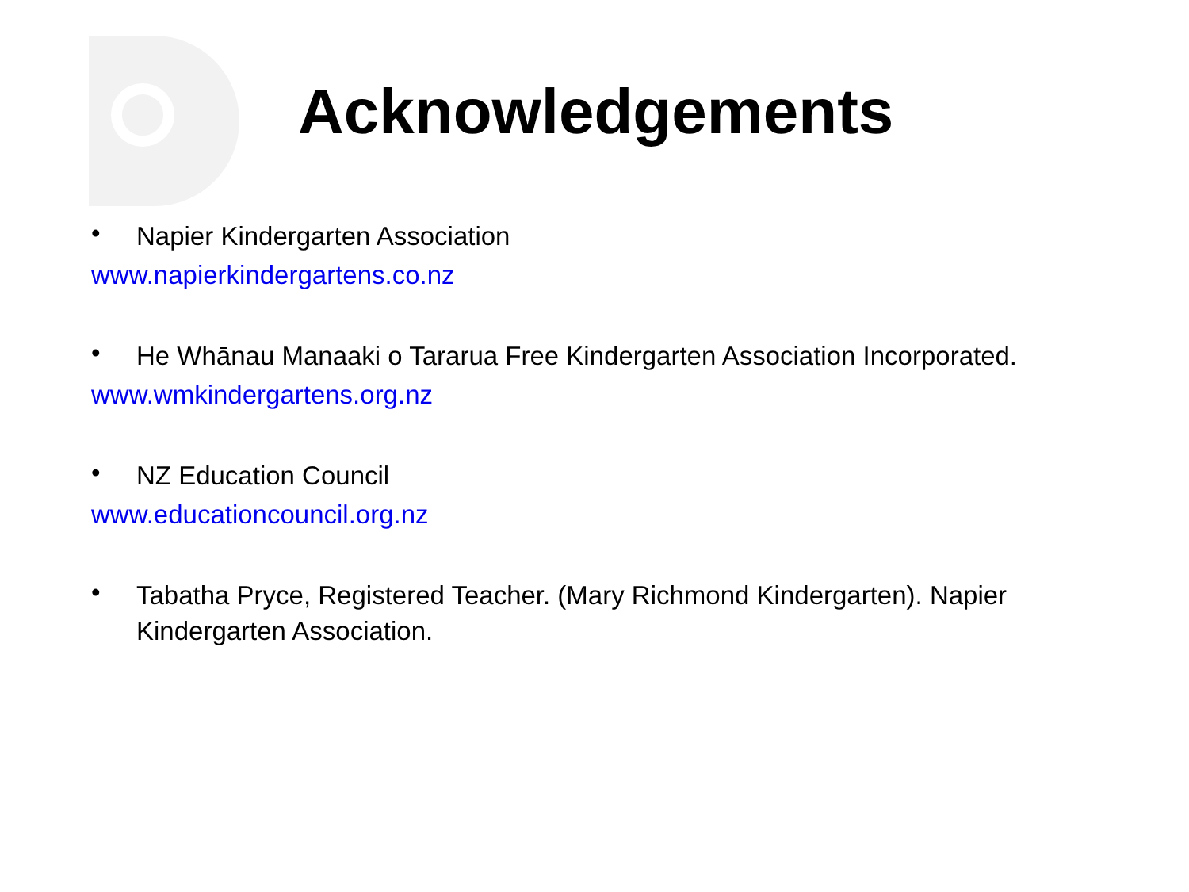Acknowledgements
• Napier Kindergarten Association
www.napierkindergartens.co.nz
• He Whānau Manaaki o Tararua Free Kindergarten Association Incorporated.
www.wmkindergartens.org.nz
• NZ Education Council
www.educationcouncil.org.nz
• Tabatha Pryce, Registered Teacher. (Mary Richmond Kindergarten). Napier Kindergarten Association.